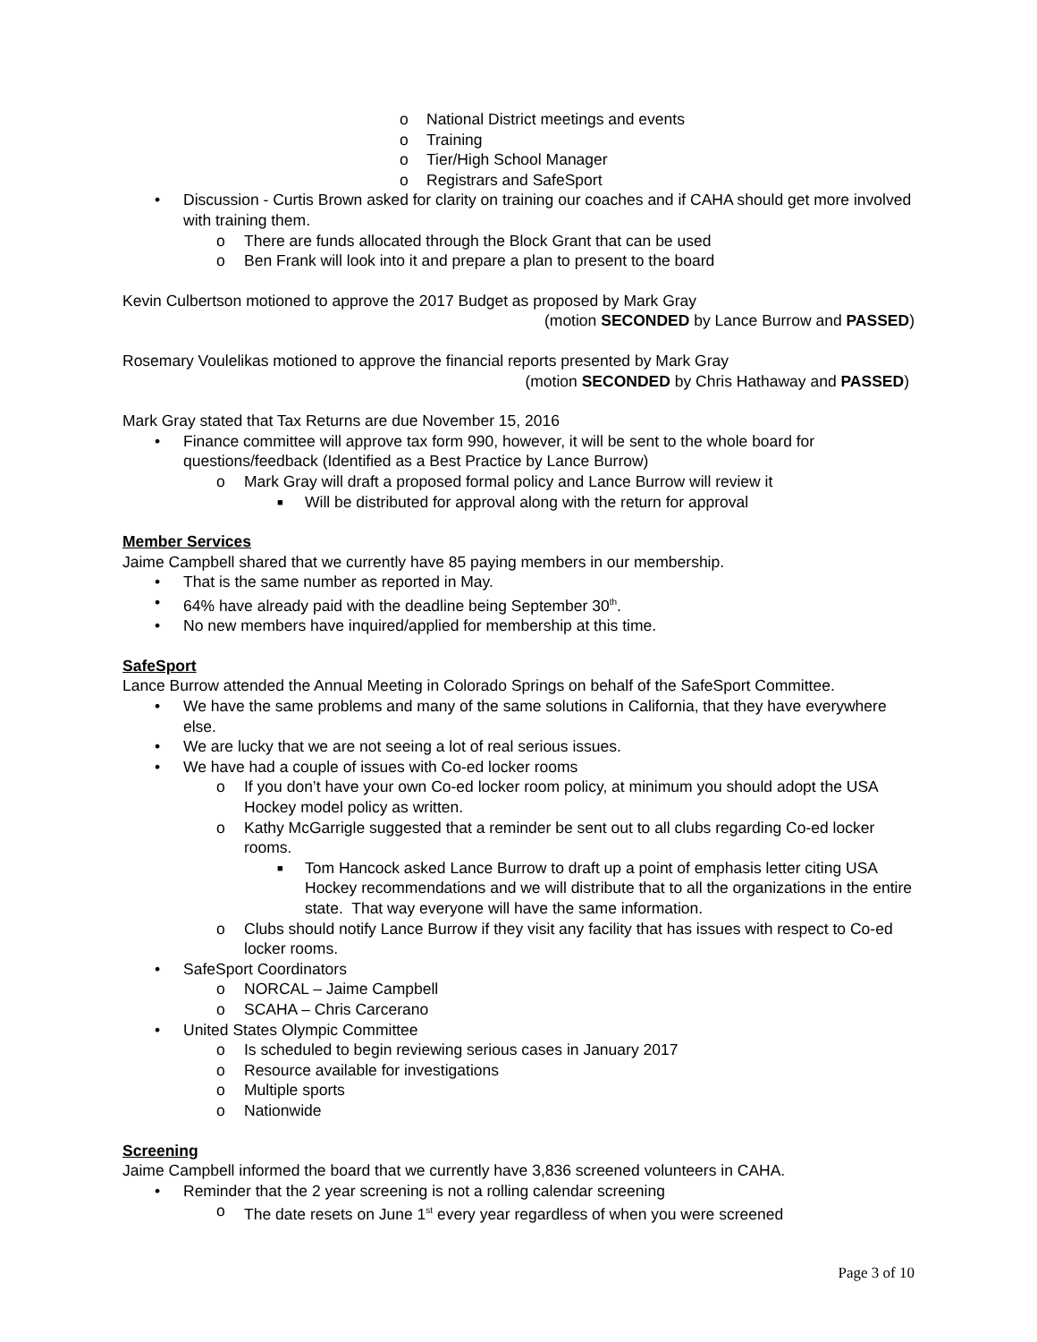o National District meetings and events
o Training
o Tier/High School Manager
o Registrars and SafeSport
• Discussion - Curtis Brown asked for clarity on training our coaches and if CAHA should get more involved with training them.
o There are funds allocated through the Block Grant that can be used
o Ben Frank will look into it and prepare a plan to present to the board
Kevin Culbertson motioned to approve the 2017 Budget as proposed by Mark Gray
(motion SECONDED by Lance Burrow and PASSED)
Rosemary Voulelikas motioned to approve the financial reports presented by Mark Gray
(motion SECONDED by Chris Hathaway and PASSED)
Mark Gray stated that Tax Returns are due November 15, 2016
• Finance committee will approve tax form 990, however, it will be sent to the whole board for questions/feedback (Identified as a Best Practice by Lance Burrow)
o Mark Gray will draft a proposed formal policy and Lance Burrow will review it
■ Will be distributed for approval along with the return for approval
Member Services
Jaime Campbell shared that we currently have 85 paying members in our membership.
• That is the same number as reported in May.
• 64% have already paid with the deadline being September 30<sup>th</sup>.
• No new members have inquired/applied for membership at this time.
SafeSport
Lance Burrow attended the Annual Meeting in Colorado Springs on behalf of the SafeSport Committee.
• We have the same problems and many of the same solutions in California, that they have everywhere else.
• We are lucky that we are not seeing a lot of real serious issues.
• We have had a couple of issues with Co-ed locker rooms
o If you don’t have your own Co-ed locker room policy, at minimum you should adopt the USA Hockey model policy as written.
o Kathy McGarrigle suggested that a reminder be sent out to all clubs regarding Co-ed locker rooms.
■ Tom Hancock asked Lance Burrow to draft up a point of emphasis letter citing USA Hockey recommendations and we will distribute that to all the organizations in the entire state. That way everyone will have the same information.
o Clubs should notify Lance Burrow if they visit any facility that has issues with respect to Co-ed locker rooms.
• SafeSport Coordinators
o NORCAL – Jaime Campbell
o SCAHA – Chris Carcerano
• United States Olympic Committee
o Is scheduled to begin reviewing serious cases in January 2017
o Resource available for investigations
o Multiple sports
o Nationwide
Screening
Jaime Campbell informed the board that we currently have 3,836 screened volunteers in CAHA.
• Reminder that the 2 year screening is not a rolling calendar screening
o The date resets on June 1<sup>st</sup> every year regardless of when you were screened
Page 3 of 10